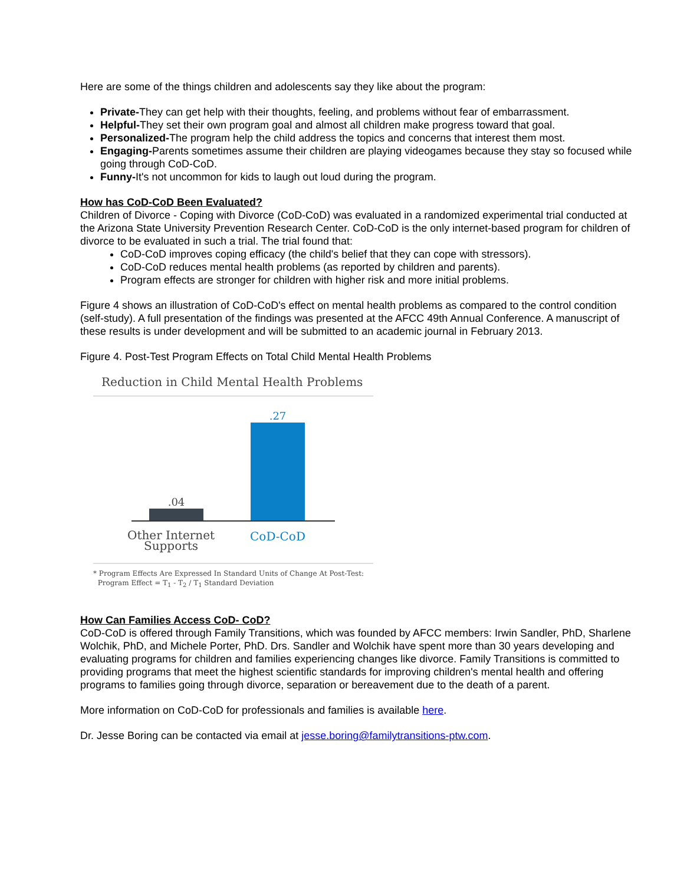Here are some of the things children and adolescents say they like about the program:
Private-They can get help with their thoughts, feeling, and problems without fear of embarrassment.
Helpful-They set their own program goal and almost all children make progress toward that goal.
Personalized-The program help the child address the topics and concerns that interest them most.
Engaging-Parents sometimes assume their children are playing videogames because they stay so focused while going through CoD-CoD.
Funny-It's not uncommon for kids to laugh out loud during the program.
How has CoD-CoD Been Evaluated?
Children of Divorce - Coping with Divorce (CoD-CoD) was evaluated in a randomized experimental trial conducted at the Arizona State University Prevention Research Center. CoD-CoD is the only internet-based program for children of divorce to be evaluated in such a trial. The trial found that:
CoD-CoD improves coping efficacy (the child's belief that they can cope with stressors).
CoD-CoD reduces mental health problems (as reported by children and parents).
Program effects are stronger for children with higher risk and more initial problems.
Figure 4 shows an illustration of CoD-CoD's effect on mental health problems as compared to the control condition (self-study). A full presentation of the findings was presented at the AFCC 49th Annual Conference. A manuscript of these results is under development and will be submitted to an academic journal in February 2013.
Figure 4. Post-Test Program Effects on Total Child Mental Health Problems
Reduction in Child Mental Health Problems
.04
.27
Other Internet
Supports
CoD-CoD
* Program Effects Are Expressed In Standard Units of Change At Post-Test:
Program Effect = T<sub>1</sub> - T<sub>2</sub> / T<sub>1</sub> Standard Deviation
How Can Families Access CoD- CoD?
CoD-CoD is offered through Family Transitions, which was founded by AFCC members: Irwin Sandler, PhD, Sharlene Wolchik, PhD, and Michele Porter, PhD. Drs. Sandler and Wolchik have spent more than 30 years developing and evaluating programs for children and families experiencing changes like divorce. Family Transitions is committed to providing programs that meet the highest scientific standards for improving children's mental health and offering programs to families going through divorce, separation or bereavement due to the death of a parent.
More information on CoD-CoD for professionals and families is available here.
Dr. Jesse Boring can be contacted via email at jesse.boring@familytransitions-ptw.com.